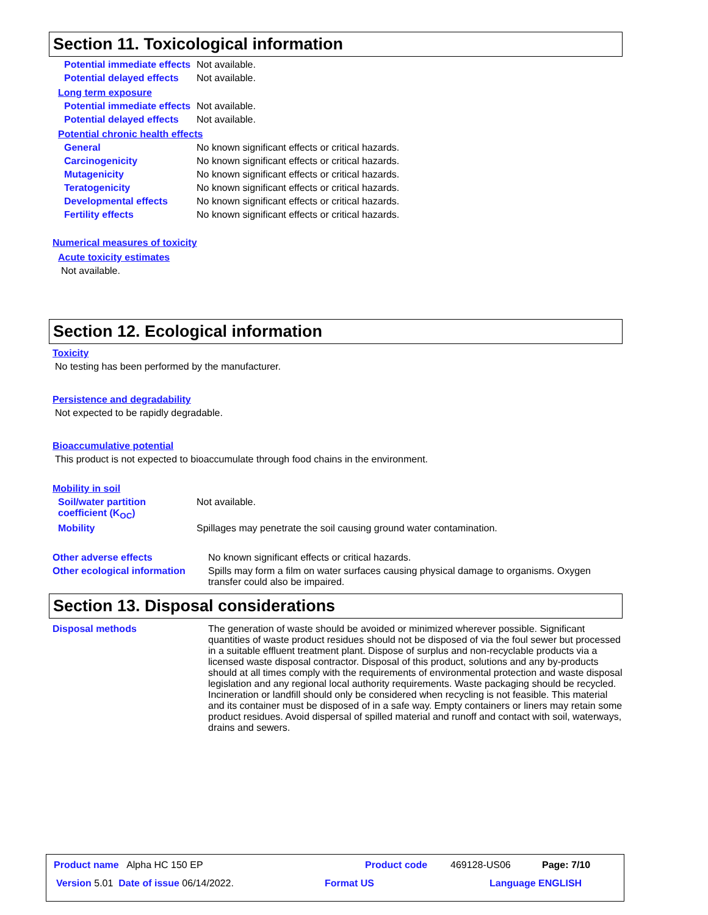Section 11. Toxicological information
Potential immediate effects
Not available.
Potential delayed effects Not available.
Long term exposure
Potential immediate effects
Not available.
Potential delayed effects Not available.
Potential chronic health effects
General No known significant effects or critical hazards.
Carcinogenicity No known significant effects or critical hazards.
Mutagenicity No known significant effects or critical hazards.
Teratogenicity No known significant effects or critical hazards.
Developmental effects No known significant effects or critical hazards.
Fertility effects No known significant effects or critical hazards.
Numerical measures of toxicity
Acute toxicity estimates
Not available.
Section 12. Ecological information
Toxicity
No testing has been performed by the manufacturer.
Persistence and degradability
Not expected to be rapidly degradable.
Bioaccumulative potential
This product is not expected to bioaccumulate through food chains in the environment.
Mobility in soil
Soil/water partition coefficient (K<sub>OC</sub>)
Not available.
Mobility Spillages may penetrate the soil causing ground water contamination.
Other adverse effects No known significant effects or critical hazards.
Other ecological information
Spills may form a film on water surfaces causing physical damage to organisms. Oxygen transfer could also be impaired.
Section 13. Disposal considerations
Disposal methods The generation of waste should be avoided or minimized wherever possible. Significant quantities of waste product residues should not be disposed of via the foul sewer but processed in a suitable effluent treatment plant. Dispose of surplus and non-recyclable products via a licensed waste disposal contractor. Disposal of this product, solutions and any by-products should at all times comply with the requirements of environmental protection and waste disposal legislation and any regional local authority requirements. Waste packaging should be recycled. Incineration or landfill should only be considered when recycling is not feasible. This material and its container must be disposed of in a safe way. Empty containers or liners may retain some product residues. Avoid dispersal of spilled material and runoff and contact with soil, waterways, drains and sewers.
Product name Alpha HC 150 EP Product code 469128-US06 Page: 7/10
Version 5.01 Date of issue 06/14/2022. Format US Language ENGLISH